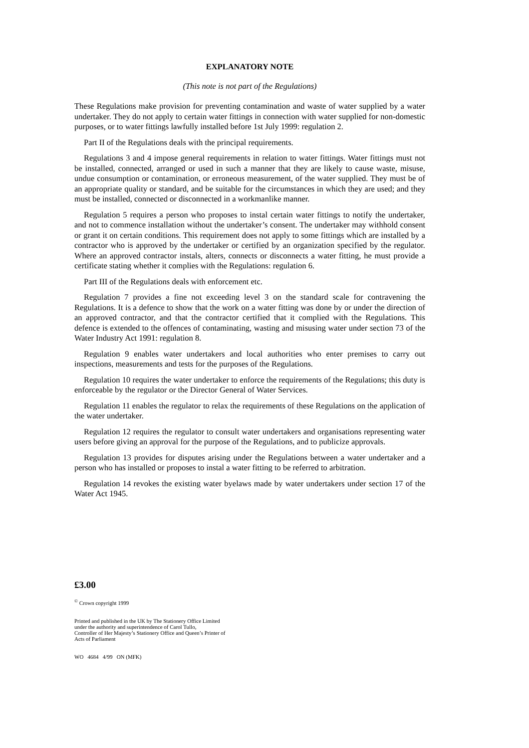EXPLANATORY NOTE
(This note is not part of the Regulations)
These Regulations make provision for preventing contamination and waste of water supplied by a water undertaker. They do not apply to certain water fittings in connection with water supplied for non-domestic purposes, or to water fittings lawfully installed before 1st July 1999: regulation 2.
Part II of the Regulations deals with the principal requirements.
Regulations 3 and 4 impose general requirements in relation to water fittings. Water fittings must not be installed, connected, arranged or used in such a manner that they are likely to cause waste, misuse, undue consumption or contamination, or erroneous measurement, of the water supplied. They must be of an appropriate quality or standard, and be suitable for the circumstances in which they are used; and they must be installed, connected or disconnected in a workmanlike manner.
Regulation 5 requires a person who proposes to instal certain water fittings to notify the undertaker, and not to commence installation without the undertaker’s consent. The undertaker may withhold consent or grant it on certain conditions. This requirement does not apply to some fittings which are installed by a contractor who is approved by the undertaker or certified by an organization specified by the regulator. Where an approved contractor instals, alters, connects or disconnects a water fitting, he must provide a certificate stating whether it complies with the Regulations: regulation 6.
Part III of the Regulations deals with enforcement etc.
Regulation 7 provides a fine not exceeding level 3 on the standard scale for contravening the Regulations. It is a defence to show that the work on a water fitting was done by or under the direction of an approved contractor, and that the contractor certified that it complied with the Regulations. This defence is extended to the offences of contaminating, wasting and misusing water under section 73 of the Water Industry Act 1991: regulation 8.
Regulation 9 enables water undertakers and local authorities who enter premises to carry out inspections, measurements and tests for the purposes of the Regulations.
Regulation 10 requires the water undertaker to enforce the requirements of the Regulations; this duty is enforceable by the regulator or the Director General of Water Services.
Regulation 11 enables the regulator to relax the requirements of these Regulations on the application of the water undertaker.
Regulation 12 requires the regulator to consult water undertakers and organisations representing water users before giving an approval for the purpose of the Regulations, and to publicize approvals.
Regulation 13 provides for disputes arising under the Regulations between a water undertaker and a person who has installed or proposes to instal a water fitting to be referred to arbitration.
Regulation 14 revokes the existing water byelaws made by water undertakers under section 17 of the Water Act 1945.
£3.00
<sup>©</sup> Crown copyright 1999
Printed and published in the UK by The Stationery Office Limited
under the authority and superintendence of Carol Tullo,
Controller of Her Majesty’s Stationery Office and Queen’s Printer of
Acts of Parliament
WO 4684 4/99 ON (MFK)